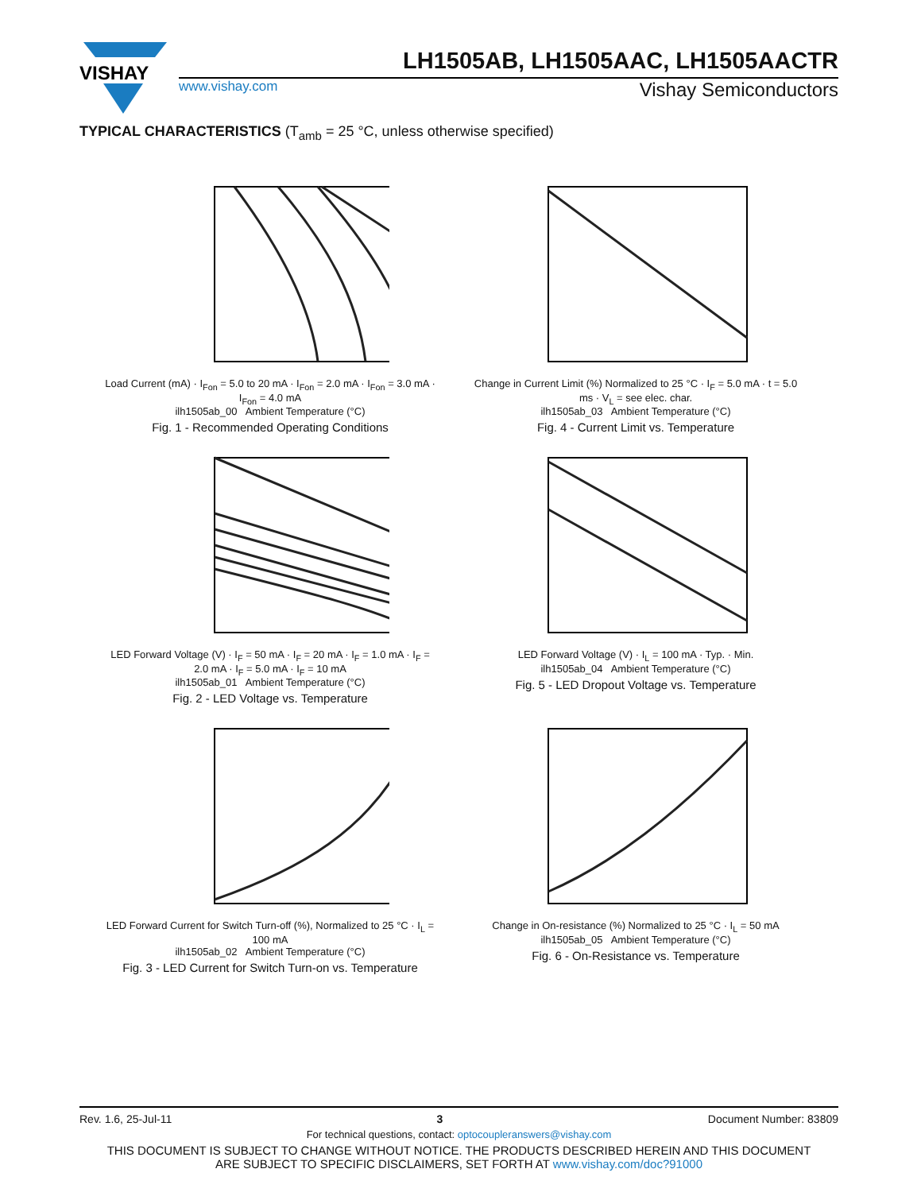VISHAY
LH1505AB, LH1505AAC, LH1505AACTR
www.vishay.com Vishay Semiconductors
TYPICAL CHARACTERISTICS (T<sub>amb</sub> = 25 °C, unless otherwise specified)
Load Current (mA) · I<sub>Fon</sub> = 5.0 to 20 mA · I<sub>Fon</sub> = 2.0 mA · I<sub>Fon</sub> = 3.0 mA · I<sub>Fon</sub> = 4.0 mA
ilh1505ab_00 Ambient Temperature (°C)
Fig. 1 - Recommended Operating Conditions
Change in Current Limit (%) Normalized to 25 °C · I<sub>F</sub> = 5.0 mA · t = 5.0 ms · V<sub>L</sub> = see elec. char.
ilh1505ab_03 Ambient Temperature (°C)
Fig. 4 - Current Limit vs. Temperature
LED Forward Voltage (V) · I<sub>F</sub> = 50 mA · I<sub>F</sub> = 20 mA · I<sub>F</sub> = 1.0 mA · I<sub>F</sub> = 2.0 mA · I<sub>F</sub> = 5.0 mA · I<sub>F</sub> = 10 mA
ilh1505ab_01 Ambient Temperature (°C)
Fig. 2 - LED Voltage vs. Temperature
LED Forward Voltage (V) · I<sub>L</sub> = 100 mA · Typ. · Min.
ilh1505ab_04 Ambient Temperature (°C)
Fig. 5 - LED Dropout Voltage vs. Temperature
LED Forward Current for Switch Turn-off (%), Normalized to 25 °C · I<sub>L</sub> = 100 mA
ilh1505ab_02 Ambient Temperature (°C)
Fig. 3 - LED Current for Switch Turn-on vs. Temperature
Change in On-resistance (%) Normalized to 25 °C · I<sub>L</sub> = 50 mA
ilh1505ab_05 Ambient Temperature (°C)
Fig. 6 - On-Resistance vs. Temperature
Rev. 1.6, 25-Jul-11 3 Document Number: 83809
For technical questions, contact: optocoupleranswers@vishay.com
THIS DOCUMENT IS SUBJECT TO CHANGE WITHOUT NOTICE. THE PRODUCTS DESCRIBED HEREIN AND THIS DOCUMENT
ARE SUBJECT TO SPECIFIC DISCLAIMERS, SET FORTH AT www.vishay.com/doc?91000